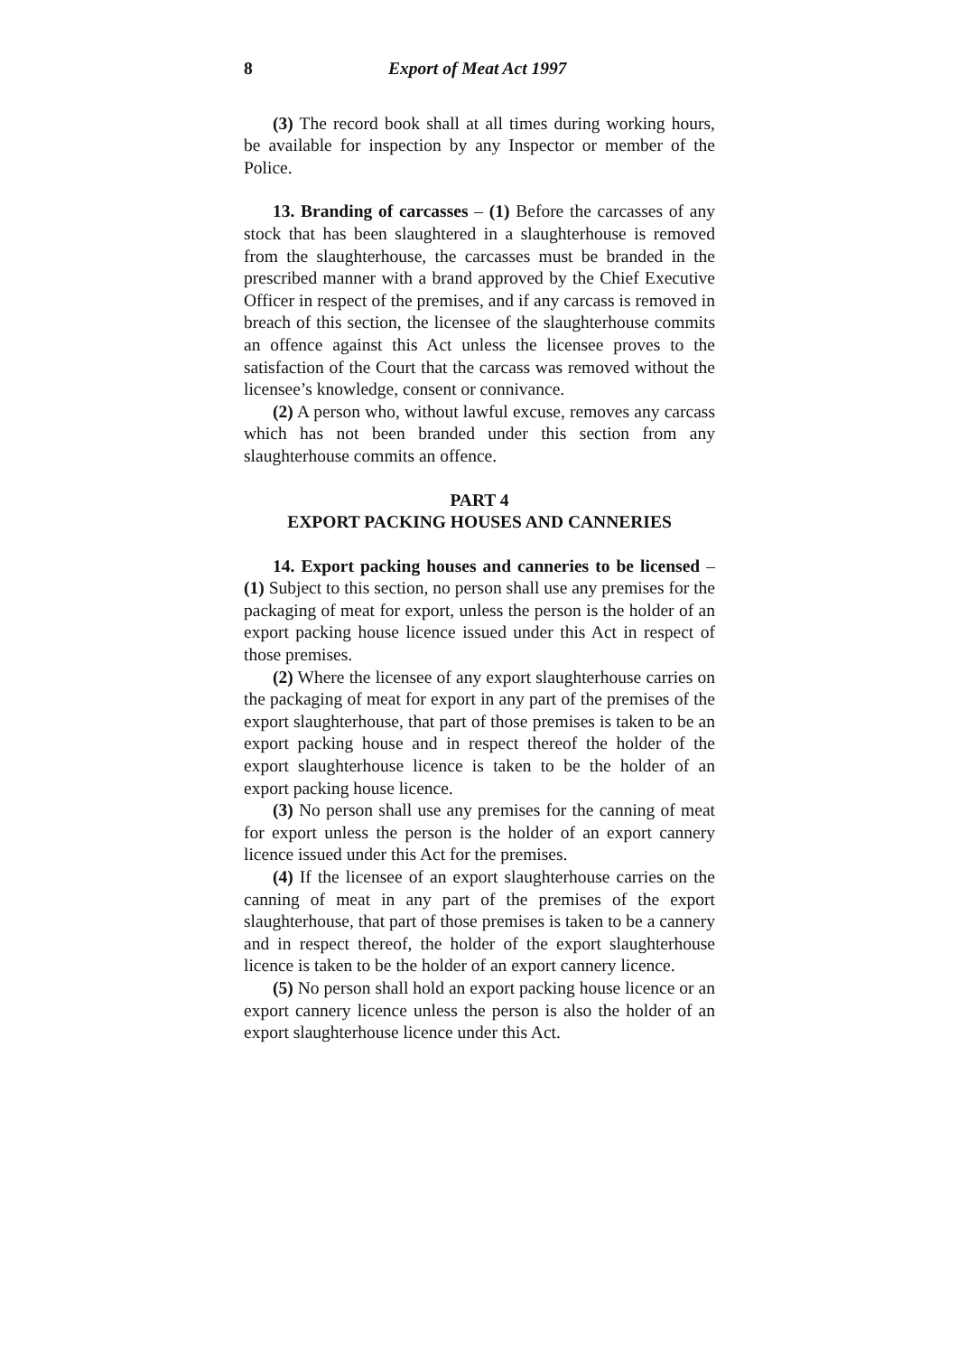8 Export of Meat Act 1997
(3) The record book shall at all times during working hours, be available for inspection by any Inspector or member of the Police.
13. Branding of carcasses – (1) Before the carcasses of any stock that has been slaughtered in a slaughterhouse is removed from the slaughterhouse, the carcasses must be branded in the prescribed manner with a brand approved by the Chief Executive Officer in respect of the premises, and if any carcass is removed in breach of this section, the licensee of the slaughterhouse commits an offence against this Act unless the licensee proves to the satisfaction of the Court that the carcass was removed without the licensee’s knowledge, consent or connivance.
(2) A person who, without lawful excuse, removes any carcass which has not been branded under this section from any slaughterhouse commits an offence.
PART 4
EXPORT PACKING HOUSES AND CANNERIES
14. Export packing houses and canneries to be licensed – (1) Subject to this section, no person shall use any premises for the packaging of meat for export, unless the person is the holder of an export packing house licence issued under this Act in respect of those premises.
(2) Where the licensee of any export slaughterhouse carries on the packaging of meat for export in any part of the premises of the export slaughterhouse, that part of those premises is taken to be an export packing house and in respect thereof the holder of the export slaughterhouse licence is taken to be the holder of an export packing house licence.
(3) No person shall use any premises for the canning of meat for export unless the person is the holder of an export cannery licence issued under this Act for the premises.
(4) If the licensee of an export slaughterhouse carries on the canning of meat in any part of the premises of the export slaughterhouse, that part of those premises is taken to be a cannery and in respect thereof, the holder of the export slaughterhouse licence is taken to be the holder of an export cannery licence.
(5) No person shall hold an export packing house licence or an export cannery licence unless the person is also the holder of an export slaughterhouse licence under this Act.